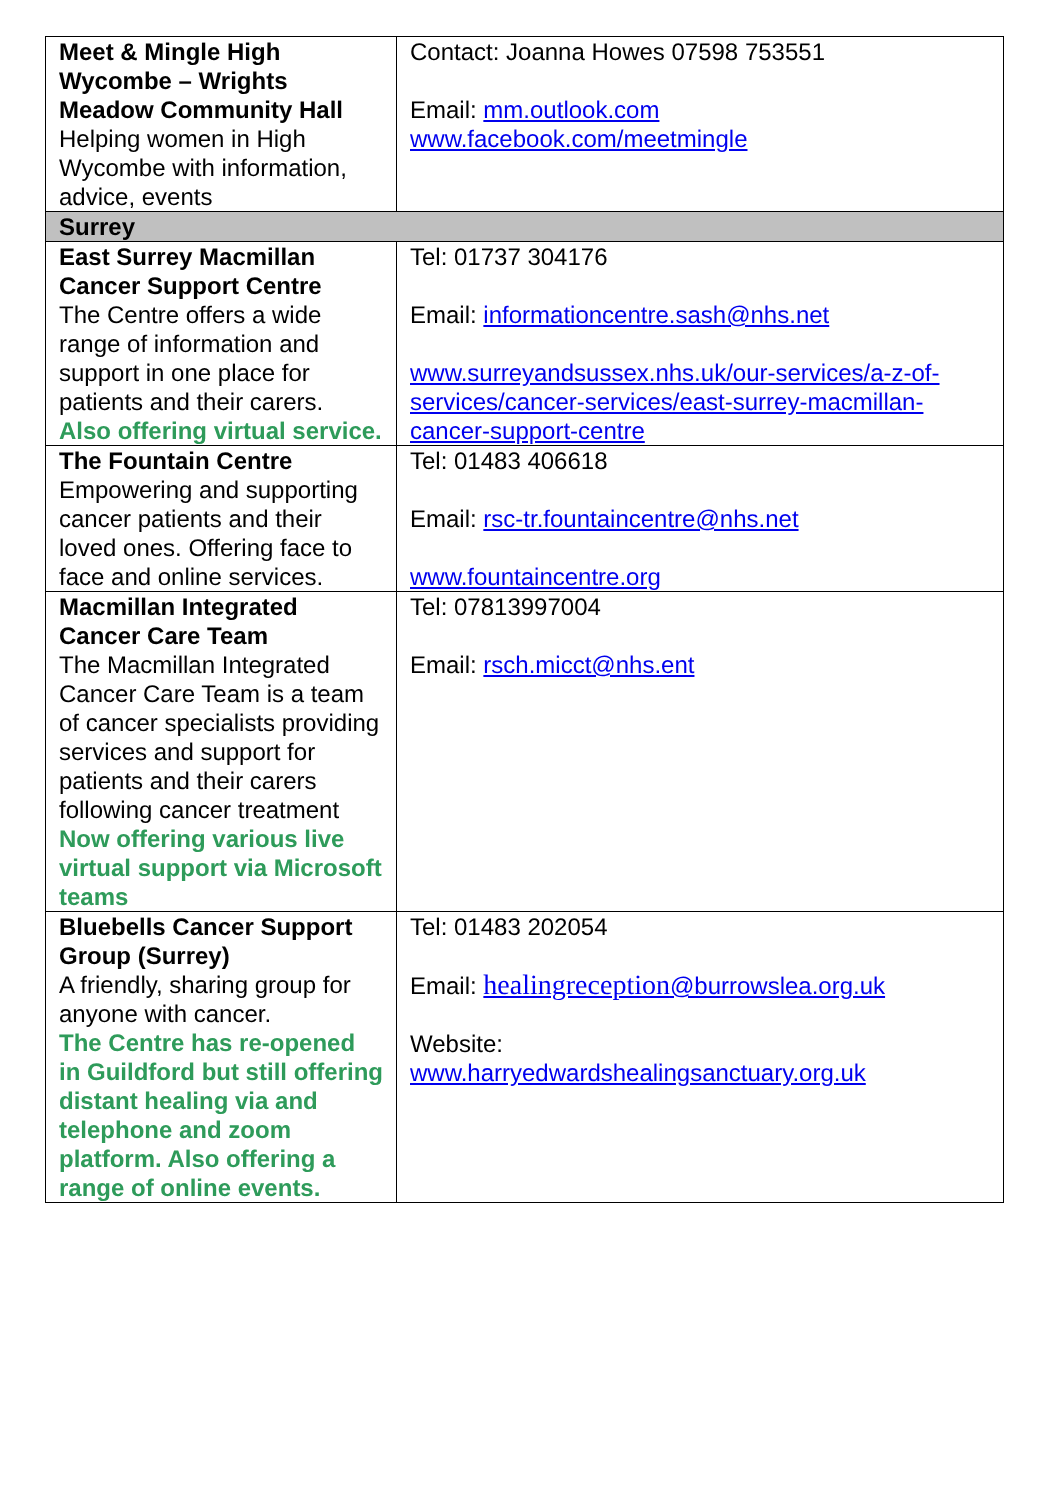| Meet & Mingle High Wycombe – Wrights Meadow Community Hall Helping women in High Wycombe with information, advice, events | Contact: Joanna Howes 07598 753551 Email: mm.outlook.com www.facebook.com/meetmingle |
| Surrey | |
| East Surrey Macmillan Cancer Support Centre The Centre offers a wide range of information and support in one place for patients and their carers. Also offering virtual service. | Tel: 01737 304176 Email: informationcentre.sash@nhs.net www.surreyandsussex.nhs.uk/our-services/a-z-of-services/cancer-services/east-surrey-macmillan-cancer-support-centre |
| The Fountain Centre Empowering and supporting cancer patients and their loved ones. Offering face to face and online services. | Tel: 01483 406618 Email: rsc-tr.fountaincentre@nhs.net www.fountaincentre.org |
| Macmillan Integrated Cancer Care Team The Macmillan Integrated Cancer Care Team is a team of cancer specialists providing services and support for patients and their carers following cancer treatment Now offering various live virtual support via Microsoft teams | Tel: 07813997004 Email: rsch.micct@nhs.ent |
| Bluebells Cancer Support Group (Surrey) A friendly, sharing group for anyone with cancer. The Centre has re-opened in Guildford but still offering distant healing via and telephone and zoom platform. Also offering a range of online events. | Tel: 01483 202054 Email: healingreception @burrowslea.org.uk Website: www.harryedwardshealingsanctuary.org.uk |